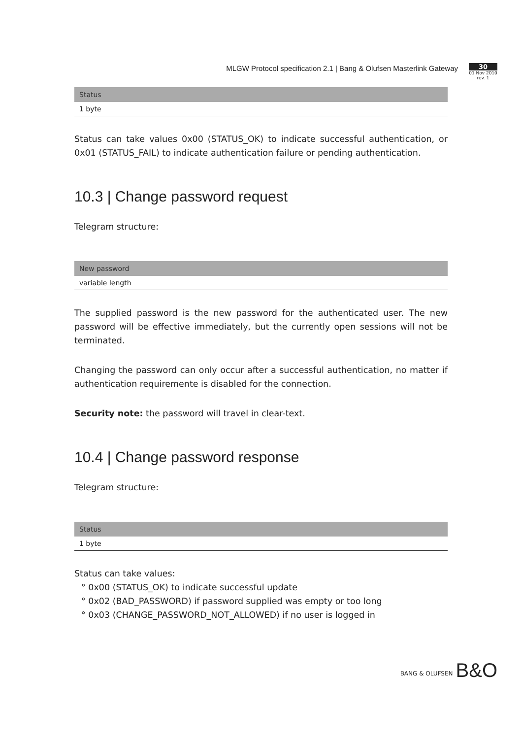MLGW Protocol specification 2.1 | Bang & Olufsen Masterlink Gateway
30
01 Nov 2010
rev. 1
| Status |
| --- |
| 1 byte |
Status can take values 0x00 (STATUS_OK) to indicate successful authentication, or 0x01 (STATUS_FAIL) to indicate authentication failure or pending authentication.
10.3 | Change password request
Telegram structure:
| New password |
| --- |
| variable length |
The supplied password is the new password for the authenticated user. The new password will be effective immediately, but the currently open sessions will not be terminated.
Changing the password can only occur after a successful authentication, no matter if authentication requiremente is disabled for the connection.
Security note: the password will travel in clear-text.
10.4 | Change password response
Telegram structure:
| Status |
| --- |
| 1 byte |
Status can take values:
° 0x00 (STATUS_OK) to indicate successful update
° 0x02 (BAD_PASSWORD) if password supplied was empty or too long
° 0x03 (CHANGE_PASSWORD_NOT_ALLOWED) if no user is logged in
BANG & OLUFSEN B&O